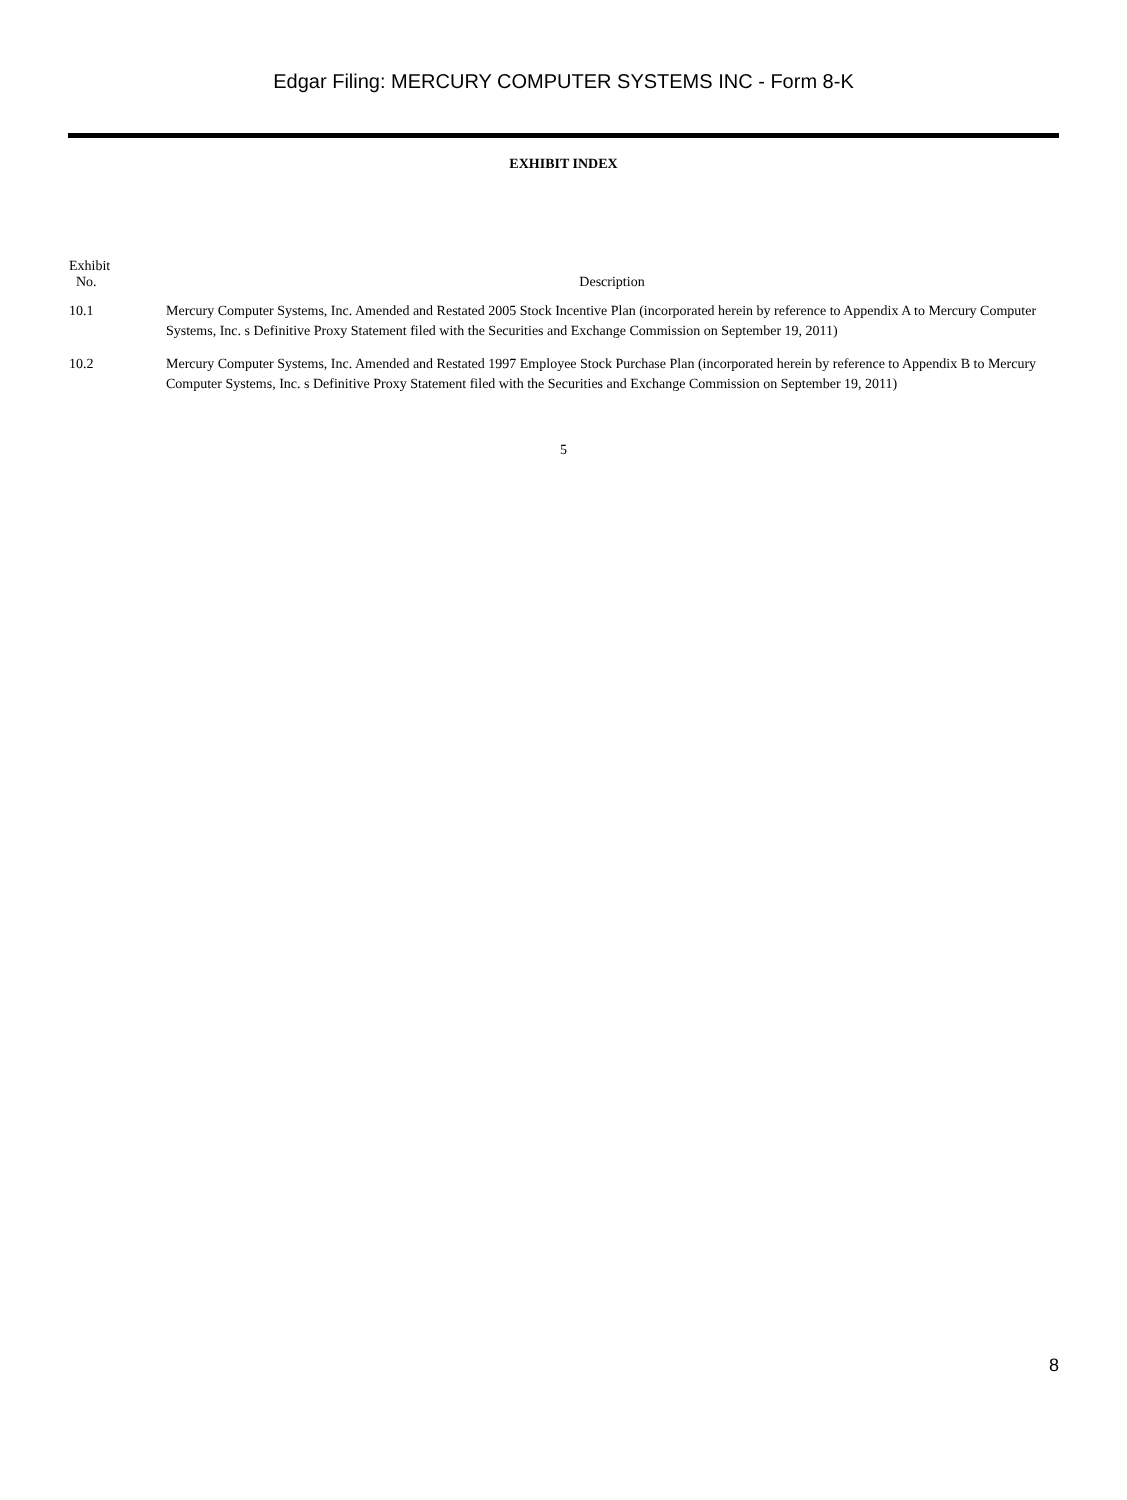Edgar Filing: MERCURY COMPUTER SYSTEMS INC - Form 8-K
EXHIBIT INDEX
| Exhibit No. | Description |
| --- | --- |
| 10.1 | Mercury Computer Systems, Inc. Amended and Restated 2005 Stock Incentive Plan (incorporated herein by reference to Appendix A to Mercury Computer Systems, Inc. s Definitive Proxy Statement filed with the Securities and Exchange Commission on September 19, 2011) |
| 10.2 | Mercury Computer Systems, Inc. Amended and Restated 1997 Employee Stock Purchase Plan (incorporated herein by reference to Appendix B to Mercury Computer Systems, Inc. s Definitive Proxy Statement filed with the Securities and Exchange Commission on September 19, 2011) |
5
8